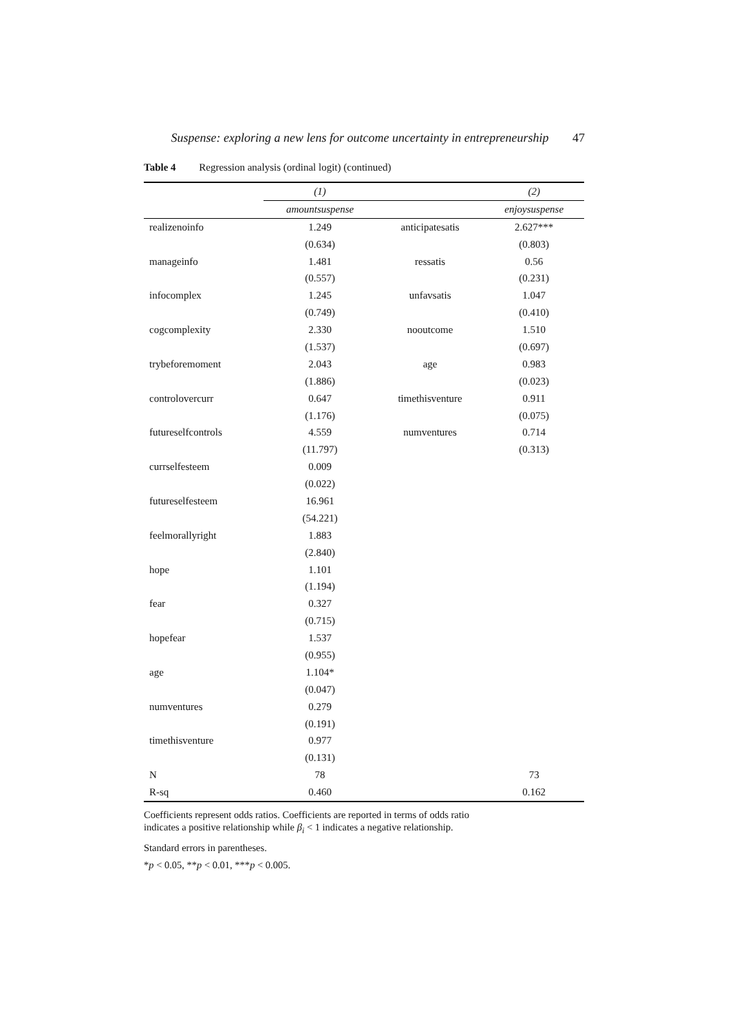Suspense: exploring a new lens for outcome uncertainty in entrepreneurship 47
Table 4 Regression analysis (ordinal logit) (continued)
| | (1) | | (2) |
| --- | --- | --- | --- |
| | amountsuspense | | enjoysuspense |
| realizenoinfo | 1.249 | anticipatesatis | 2.627*** |
| | (0.634) | | (0.803) |
| manageinfo | 1.481 | ressatis | 0.56 |
| | (0.557) | | (0.231) |
| infocomplex | 1.245 | unfavsatis | 1.047 |
| | (0.749) | | (0.410) |
| cogcomplexity | 2.330 | nooutcome | 1.510 |
| | (1.537) | | (0.697) |
| trybeforemoment | 2.043 | age | 0.983 |
| | (1.886) | | (0.023) |
| controlovercurr | 0.647 | timethisventure | 0.911 |
| | (1.176) | | (0.075) |
| futureselfcontrols | 4.559 | numventures | 0.714 |
| | (11.797) | | (0.313) |
| currselfesteem | 0.009 | | |
| | (0.022) | | |
| futureselfesteem | 16.961 | | |
| | (54.221) | | |
| feelmorallyright | 1.883 | | |
| | (2.840) | | |
| hope | 1.101 | | |
| | (1.194) | | |
| fear | 0.327 | | |
| | (0.715) | | |
| hopefear | 1.537 | | |
| | (0.955) | | |
| age | 1.104* | | |
| | (0.047) | | |
| numventures | 0.279 | | |
| | (0.191) | | |
| timethisventure | 0.977 | | |
| | (0.131) | | |
| N | 78 | | 73 |
| R-sq | 0.460 | | 0.162 |
Coefficients represent odds ratios. Coefficients are reported in terms of odds ratio
indicates a positive relationship while β<sub>i</sub> < 1 indicates a negative relationship.
Standard errors in parentheses.
*p < 0.05, **p < 0.01, ***p < 0.005.